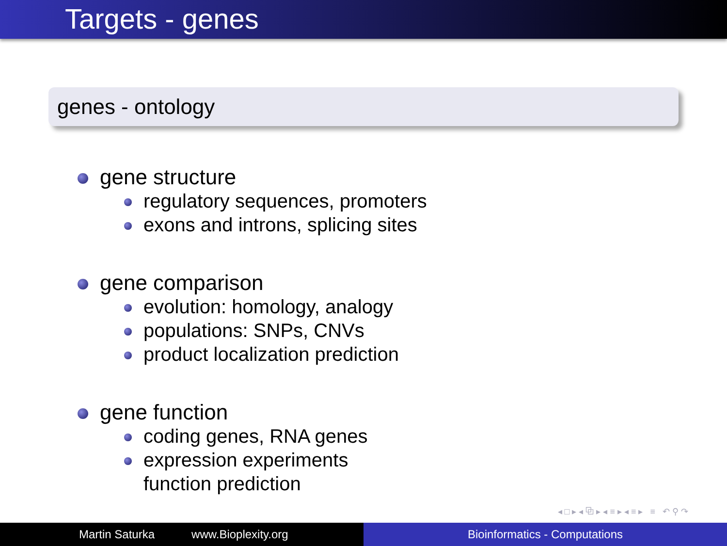Targets - genes
genes - ontology
gene structure
regulatory sequences, promoters
exons and introns, splicing sites
gene comparison
evolution: homology, analogy
populations: SNPs, CNVs
product localization prediction
gene function
coding genes, RNA genes
expression experiments
function prediction
◂ □ ▸ ◂ ⧉ ▸ ◂ ≡ ▸ ◂ ≡ ▸ ≡ ↶ ⚲ ↷
Martin Saturka www.Bioplexity.org Bioinformatics - Computations